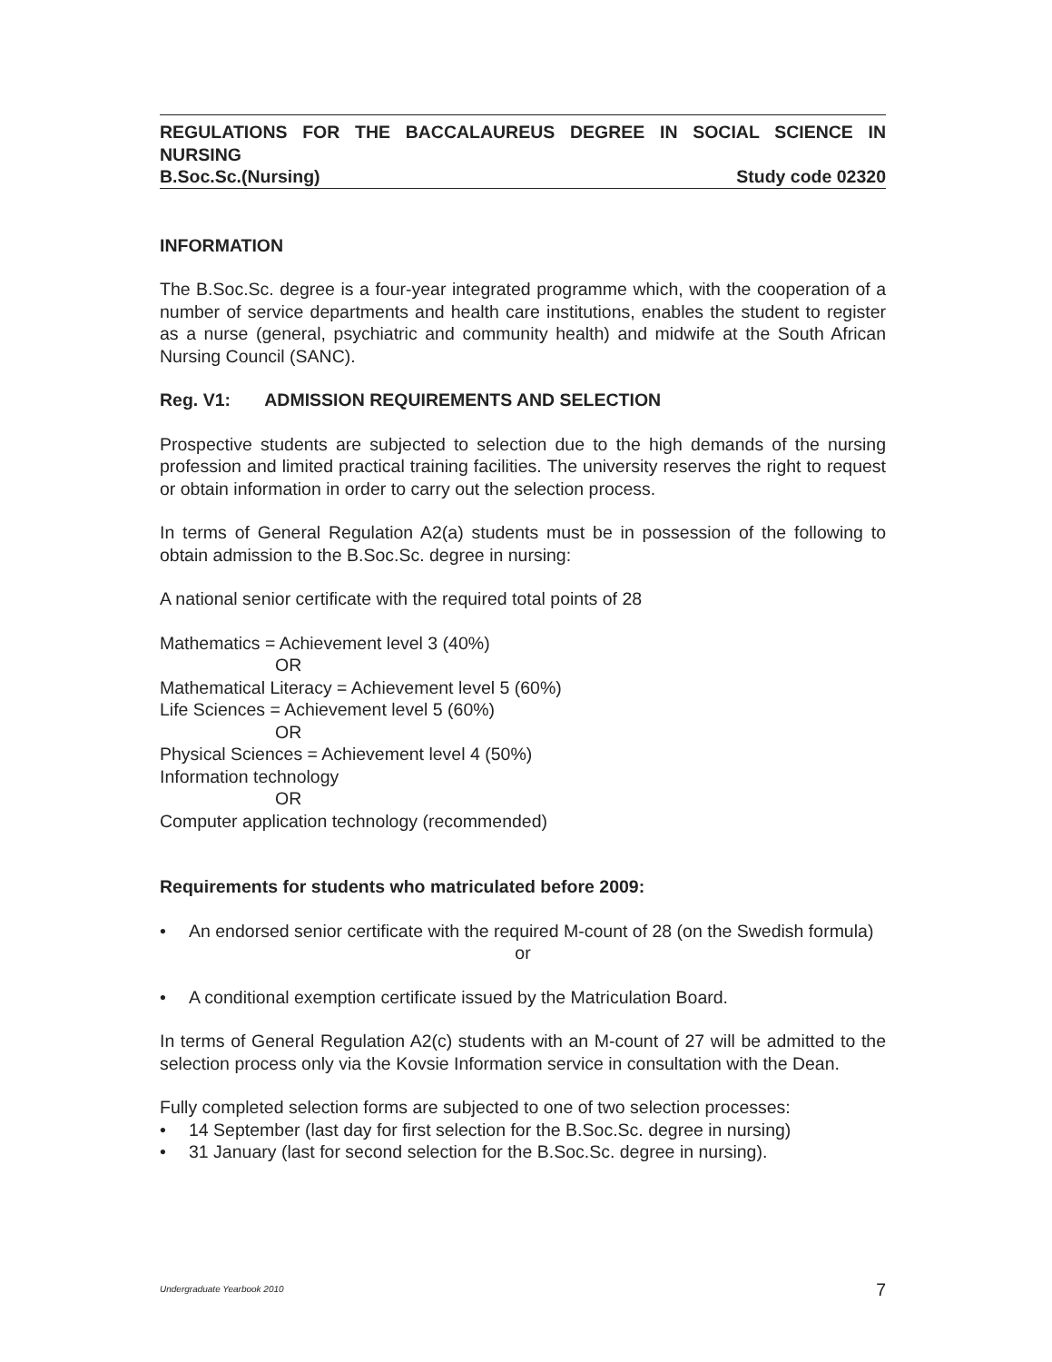REGULATIONS FOR THE BACCALAUREUS DEGREE IN SOCIAL SCIENCE IN NURSING
B.Soc.Sc.(Nursing) Study code 02320
INFORMATION
The B.Soc.Sc. degree is a four-year integrated programme which, with the cooperation of a number of service departments and health care institutions, enables the student to register as a nurse (general, psychiatric and community health) and midwife at the South African Nursing Council (SANC).
Reg. V1: ADMISSION REQUIREMENTS AND SELECTION
Prospective students are subjected to selection due to the high demands of the nursing profession and limited practical training facilities. The university reserves the right to request or obtain information in order to carry out the selection process.
In terms of General Regulation A2(a) students must be in possession of the following to obtain admission to the B.Soc.Sc. degree in nursing:
A national senior certificate with the required total points of 28
Mathematics = Achievement level 3 (40%)
OR
Mathematical Literacy = Achievement level 5 (60%)
Life Sciences = Achievement level 5 (60%)
OR
Physical Sciences = Achievement level 4 (50%)
Information technology
OR
Computer application technology (recommended)
Requirements for students who matriculated before 2009:
• An endorsed senior certificate with the required M-count of 28 (on the Swedish formula)
or
• A conditional exemption certificate issued by the Matriculation Board.
In terms of General Regulation A2(c) students with an M-count of 27 will be admitted to the selection process only via the Kovsie Information service in consultation with the Dean.
Fully completed selection forms are subjected to one of two selection processes:
• 14 September (last day for first selection for the B.Soc.Sc. degree in nursing)
• 31 January (last for second selection for the B.Soc.Sc. degree in nursing).
Undergraduate Yearbook 2010 7